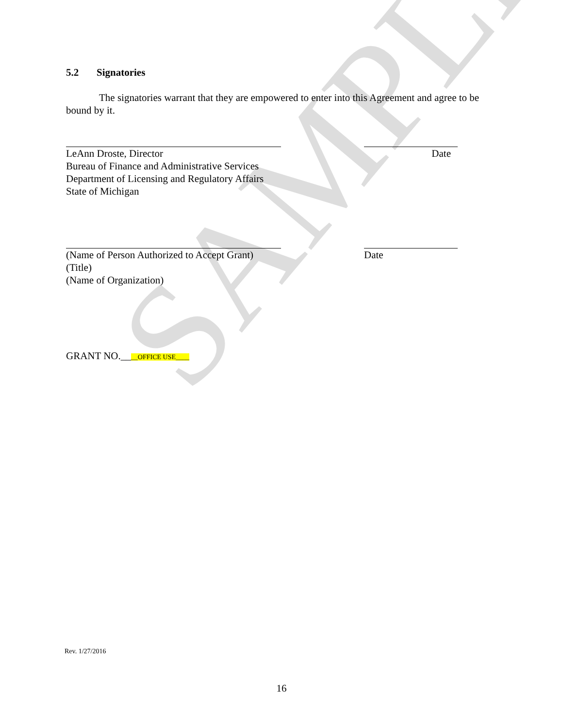SAMPLE
5.2 Signatories
The signatories warrant that they are empowered to enter into this Agreement and agree to be bound by it.
LeAnn Droste, Director
Bureau of Finance and Administrative Services
Department of Licensing and Regulatory Affairs
State of Michigan
Date
(Name of Person Authorized to Accept Grant)
(Title)
(Name of Organization)
Date
GRANT NO.____OFFICE USE____
Rev. 1/27/2016
16